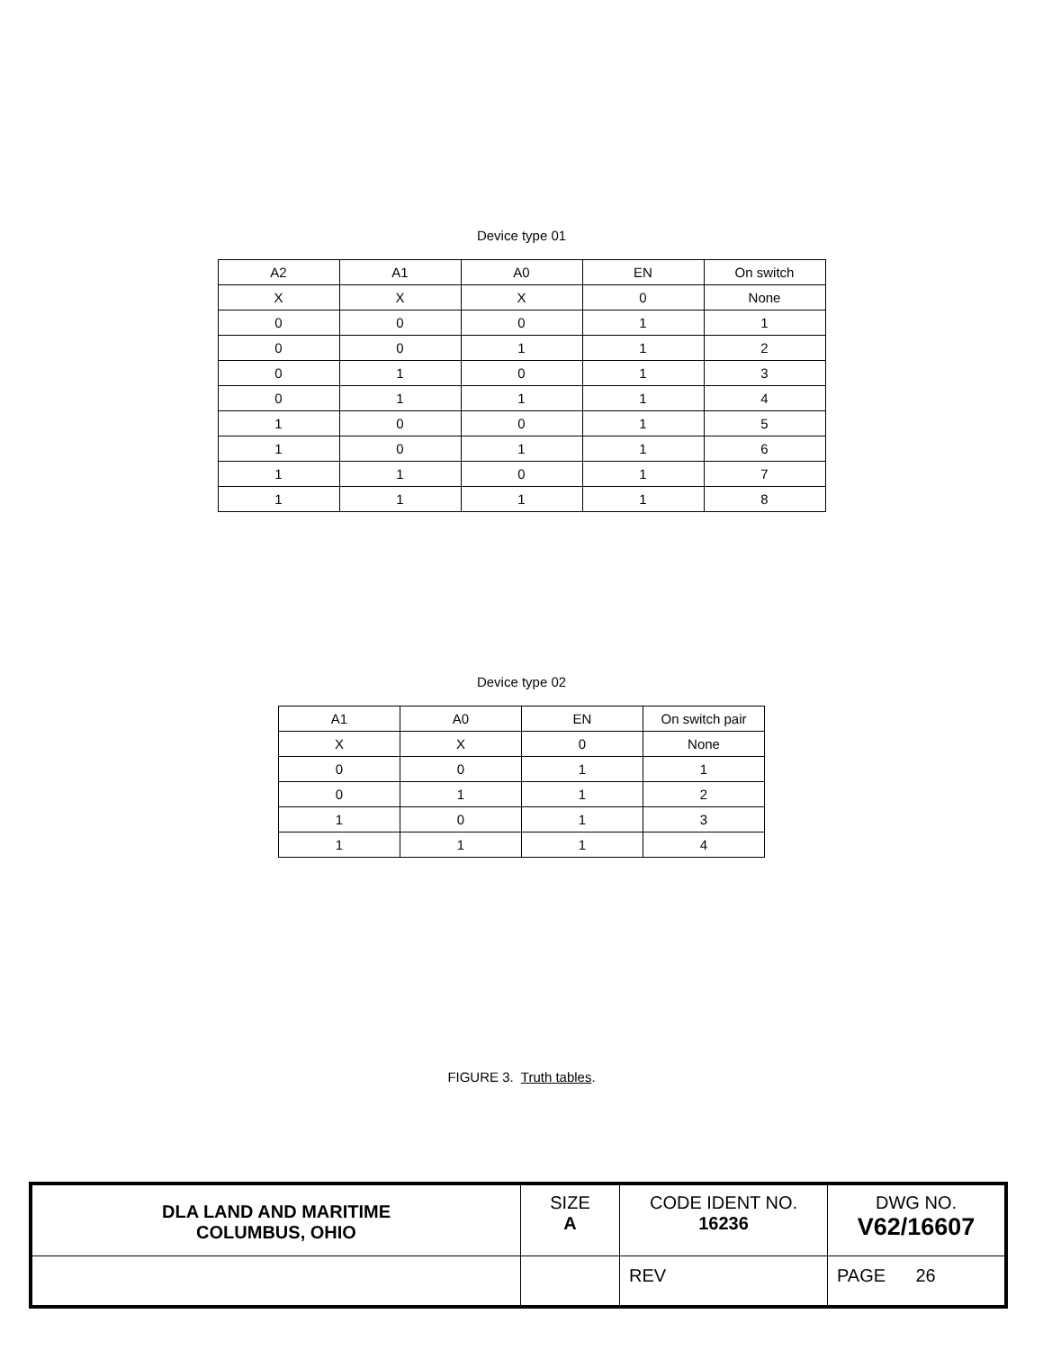Device type 01
| A2 | A1 | A0 | EN | On switch |
| X | X | X | 0 | None |
| 0 | 0 | 0 | 1 | 1 |
| 0 | 0 | 1 | 1 | 2 |
| 0 | 1 | 0 | 1 | 3 |
| 0 | 1 | 1 | 1 | 4 |
| 1 | 0 | 0 | 1 | 5 |
| 1 | 0 | 1 | 1 | 6 |
| 1 | 1 | 0 | 1 | 7 |
| 1 | 1 | 1 | 1 | 8 |
Device type 02
| A1 | A0 | EN | On switch pair |
| X | X | 0 | None |
| 0 | 0 | 1 | 1 |
| 0 | 1 | 1 | 2 |
| 1 | 0 | 1 | 3 |
| 1 | 1 | 1 | 4 |
FIGURE 3. Truth tables.
| DLA LAND AND MARITIME COLUMBUS, OHIO | SIZE A | CODE IDENT NO. 16236 | DWG NO. V62/16607 |
| | | REV | PAGE 26 |